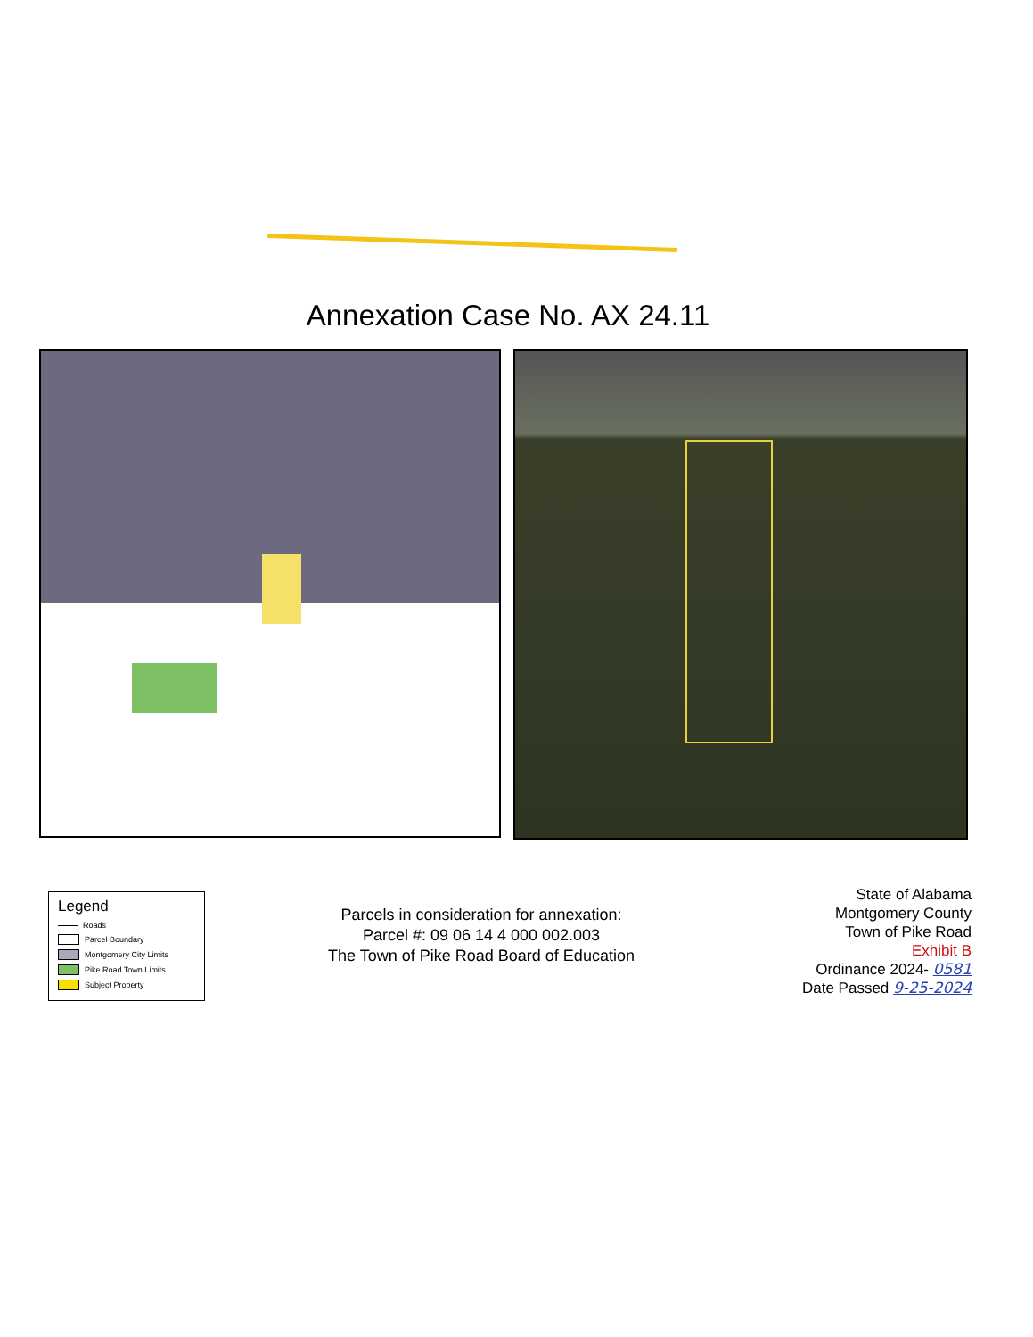Annexation Case No. AX 24.11
Legend
Roads
Parcel Boundary
Montgomery City Limits
Pike Road Town Limits
Subject Property
Parcels in consideration for annexation:
Parcel #: 09 06 14 4 000 002.003
The Town of Pike Road Board of Education
State of Alabama
Montgomery County
Town of Pike Road
Exhibit B
Ordinance 2024- 0581
Date Passed 9-25-2024